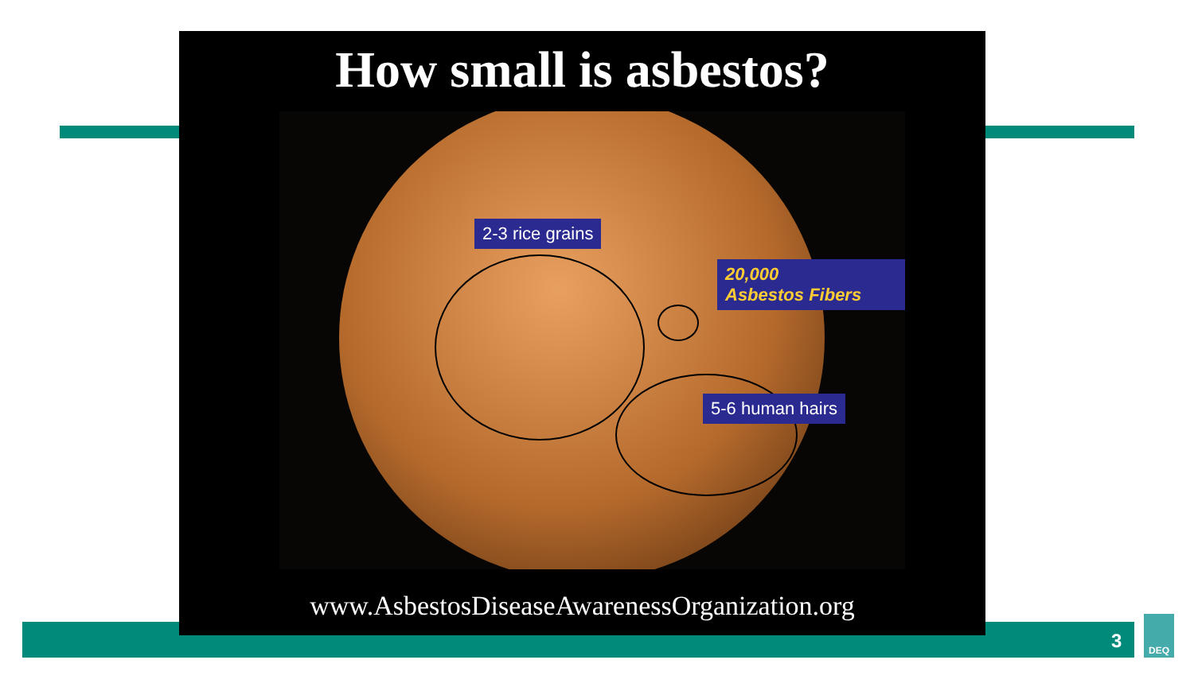How small is asbestos?
2-3 rice grains
20,000
Asbestos Fibers
5-6 human hairs
www.AsbestosDiseaseAwarenessOrganization.org
3
DEQ